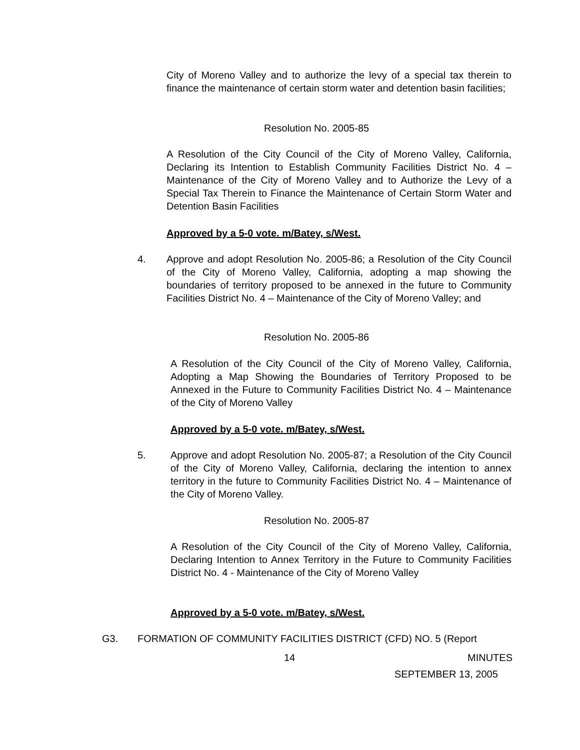City of Moreno Valley and to authorize the levy of a special tax therein to finance the maintenance of certain storm water and detention basin facilities;
Resolution No. 2005-85
A Resolution of the City Council of the City of Moreno Valley, California, Declaring its Intention to Establish Community Facilities District No. 4 – Maintenance of the City of Moreno Valley and to Authorize the Levy of a Special Tax Therein to Finance the Maintenance of Certain Storm Water and Detention Basin Facilities
Approved by a 5-0 vote. m/Batey, s/West.
4.
Approve and adopt Resolution No. 2005-86; a Resolution of the City Council of the City of Moreno Valley, California, adopting a map showing the boundaries of territory proposed to be annexed in the future to Community Facilities District No. 4 – Maintenance of the City of Moreno Valley; and
Resolution No. 2005-86
A Resolution of the City Council of the City of Moreno Valley, California, Adopting a Map Showing the Boundaries of Territory Proposed to be Annexed in the Future to Community Facilities District No. 4 – Maintenance of the City of Moreno Valley
Approved by a 5-0 vote. m/Batey, s/West.
5.
Approve and adopt Resolution No. 2005-87; a Resolution of the City Council of the City of Moreno Valley, California, declaring the intention to annex territory in the future to Community Facilities District No. 4 – Maintenance of the City of Moreno Valley.
Resolution No. 2005-87
A Resolution of the City Council of the City of Moreno Valley, California, Declaring Intention to Annex Territory in the Future to Community Facilities District No. 4 - Maintenance of the City of Moreno Valley
Approved by a 5-0 vote. m/Batey, s/West.
G3.
FORMATION OF COMMUNITY FACILITIES DISTRICT (CFD) NO. 5 (Report
14 MINUTES
SEPTEMBER 13, 2005